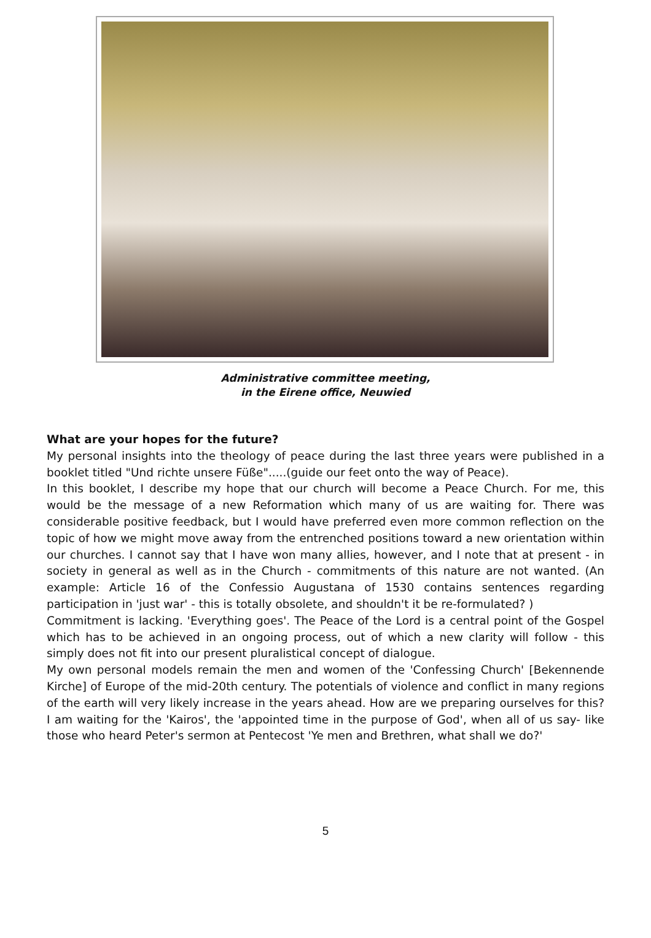Administrative committee meeting,
in the Eirene office, Neuwied
What are your hopes for the future?
My personal insights into the theology of peace during the last three years were published in a booklet titled "Und richte unsere Füße".....(guide our feet onto the way of Peace).
In this booklet, I describe my hope that our church will become a Peace Church. For me, this would be the message of a new Reformation which many of us are waiting for. There was considerable positive feedback, but I would have preferred even more common reflection on the topic of how we might move away from the entrenched positions toward a new orientation within our churches. I cannot say that I have won many allies, however, and I note that at present - in society in general as well as in the Church - commitments of this nature are not wanted. (An example: Article 16 of the Confessio Augustana of 1530 contains sentences regarding participation in 'just war' - this is totally obsolete, and shouldn't it be re-formulated? )
Commitment is lacking. 'Everything goes'. The Peace of the Lord is a central point of the Gospel which has to be achieved in an ongoing process, out of which a new clarity will follow - this simply does not fit into our present pluralistical concept of dialogue.
My own personal models remain the men and women of the 'Confessing Church' [Bekennende Kirche] of Europe of the mid-20th century. The potentials of violence and conflict in many regions of the earth will very likely increase in the years ahead. How are we preparing ourselves for this? I am waiting for the 'Kairos', the 'appointed time in the purpose of God', when all of us say- like those who heard Peter's sermon at Pentecost 'Ye men and Brethren, what shall we do?'
5